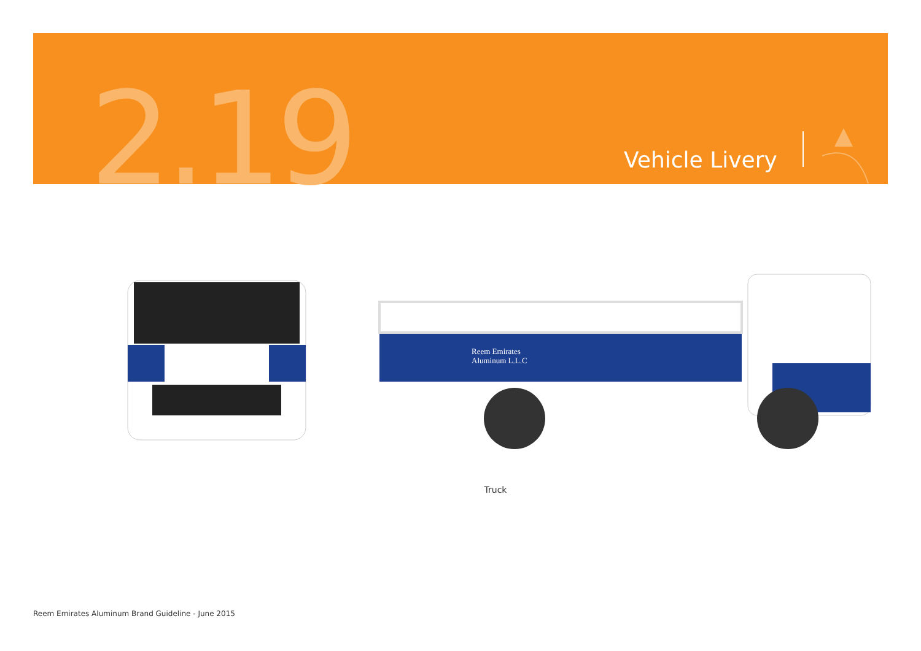2.19 Vehicle Livery
Reem Emirates
Aluminum L.L.C
Truck
Reem Emirates Aluminum Brand Guideline - June 2015